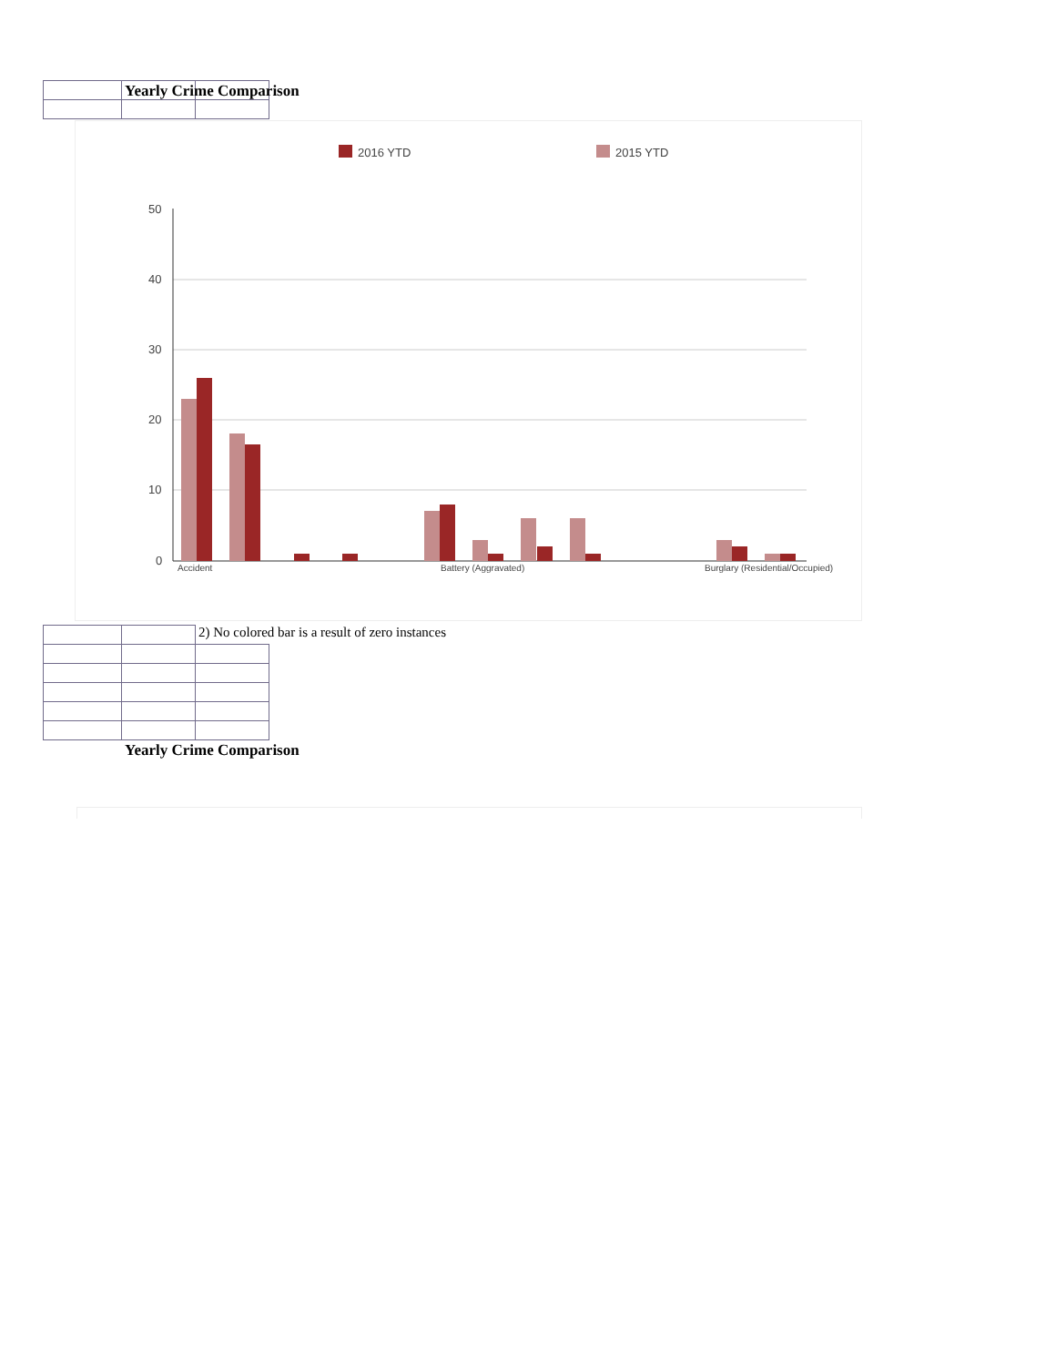Yearly Crime Comparison
2016 YTD
2015 YTD
50
40
30
20
10
0
Accident
Battery (Aggravated)
Burglary (Residential/Occupied)
2) No colored bar is a result of zero instances
Yearly Crime Comparison